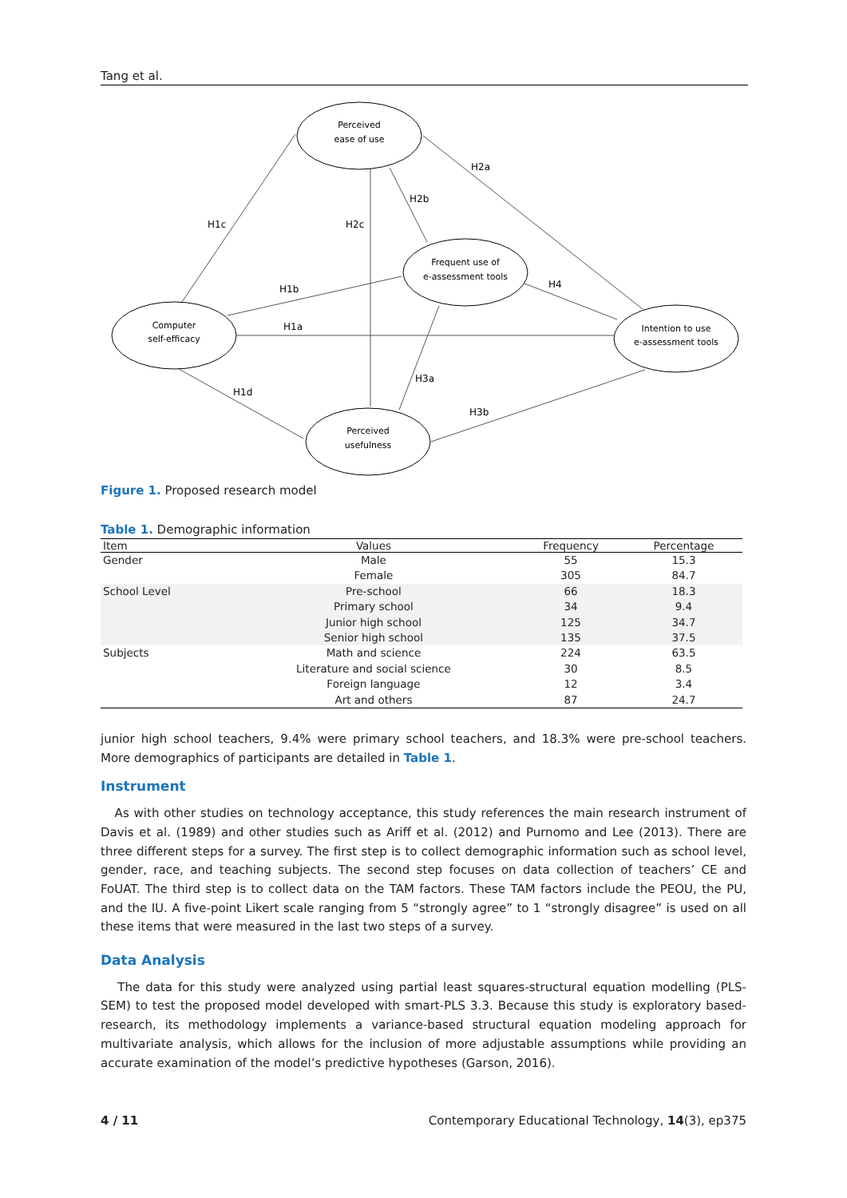Tang et al.
Perceived
ease of use
Frequent use of
e-assessment tools
Computer
self-efficacy
Intention to use
e-assessment tools
Perceived
usefulness
H2a
H2b
H1c
H2c
H1b
H4
H1a
H3a
H1d
H3b
Figure 1. Proposed research model
Table 1. Demographic information
| Item | Values | Frequency | Percentage |
| --- | --- | --- | --- |
| Gender | Male | 55 | 15.3 |
| | Female | 305 | 84.7 |
| School Level | Pre-school | 66 | 18.3 |
| | Primary school | 34 | 9.4 |
| | Junior high school | 125 | 34.7 |
| | Senior high school | 135 | 37.5 |
| Subjects | Math and science | 224 | 63.5 |
| | Literature and social science | 30 | 8.5 |
| | Foreign language | 12 | 3.4 |
| | Art and others | 87 | 24.7 |
junior high school teachers, 9.4% were primary school teachers, and 18.3% were pre-school teachers. More demographics of participants are detailed in Table 1.
Instrument
As with other studies on technology acceptance, this study references the main research instrument of Davis et al. (1989) and other studies such as Ariff et al. (2012) and Purnomo and Lee (2013). There are three different steps for a survey. The first step is to collect demographic information such as school level, gender, race, and teaching subjects. The second step focuses on data collection of teachers’ CE and FoUAT. The third step is to collect data on the TAM factors. These TAM factors include the PEOU, the PU, and the IU. A five-point Likert scale ranging from 5 “strongly agree” to 1 “strongly disagree” is used on all these items that were measured in the last two steps of a survey.
Data Analysis
The data for this study were analyzed using partial least squares-structural equation modelling (PLS-SEM) to test the proposed model developed with smart-PLS 3.3. Because this study is exploratory based-research, its methodology implements a variance-based structural equation modeling approach for multivariate analysis, which allows for the inclusion of more adjustable assumptions while providing an accurate examination of the model’s predictive hypotheses (Garson, 2016).
4 / 11 Contemporary Educational Technology, 14(3), ep375